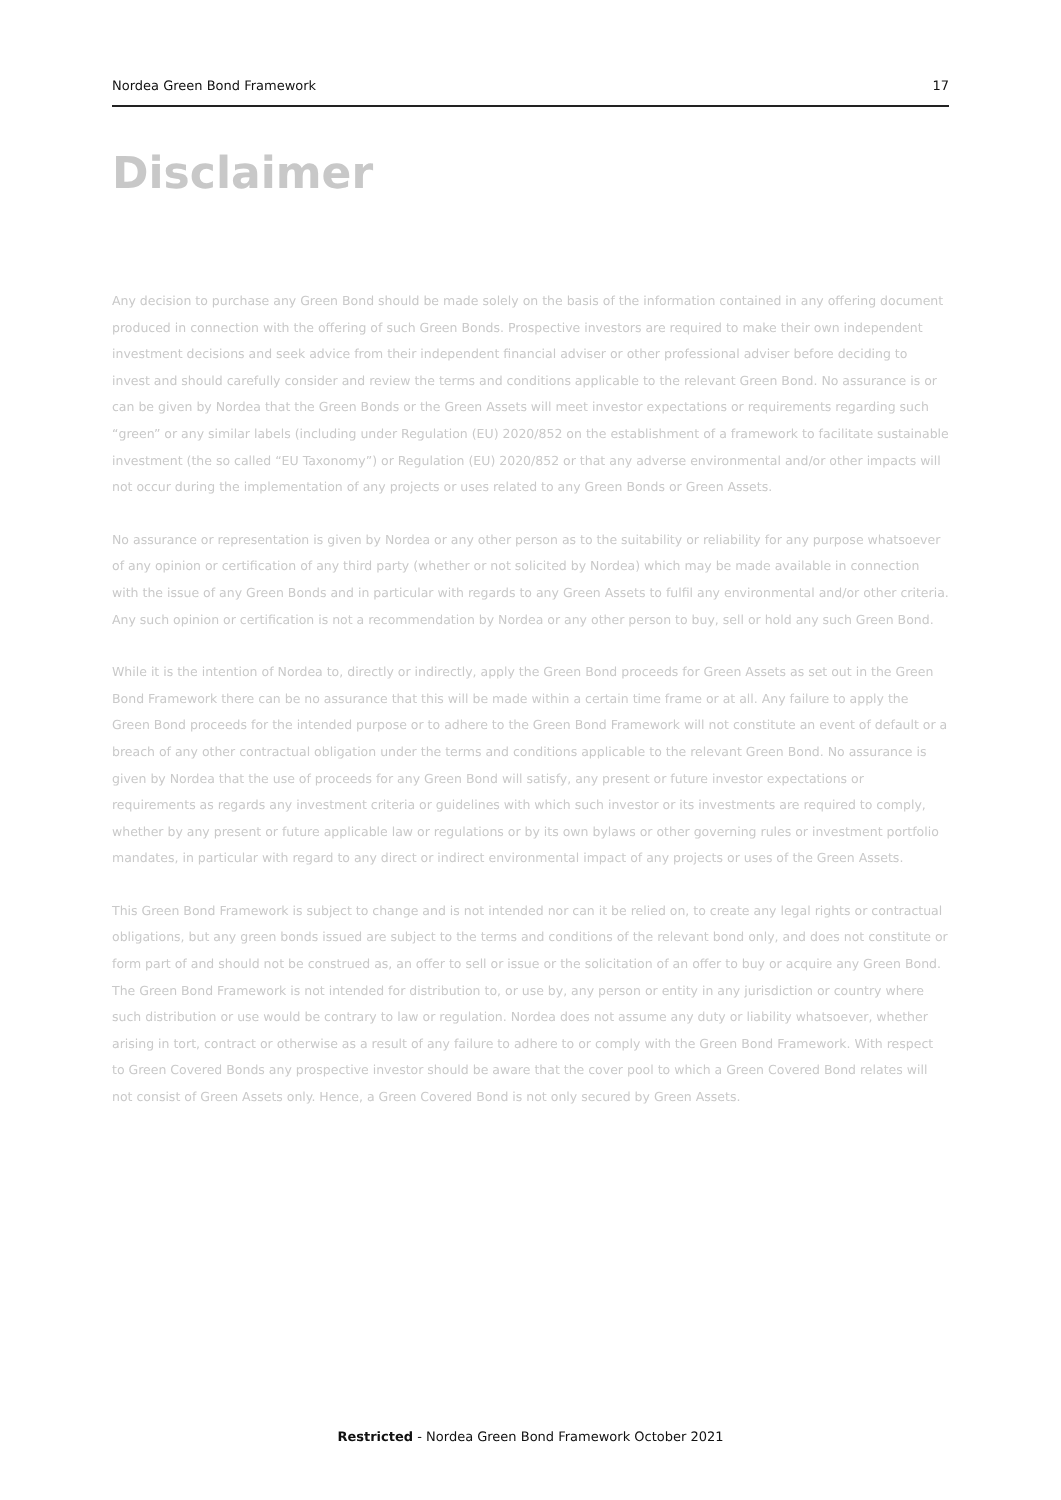Nordea Green Bond Framework 17
Disclaimer
Any decision to purchase any Green Bond should be made solely on the basis of the information contained in any offering document produced in connection with the offering of such Green Bonds. Prospective investors are required to make their own independent investment decisions and seek advice from their independent financial adviser or other professional adviser before deciding to invest and should carefully consider and review the terms and conditions applicable to the relevant Green Bond. No assurance is or can be given by Nordea that the Green Bonds or the Green Assets will meet investor expectations or requirements regarding such “green” or any similar labels (including under Regulation (EU) 2020/852 on the establishment of a framework to facilitate sustainable investment (the so called “EU Taxonomy”) or Regulation (EU) 2020/852 or that any adverse environmental and/or other impacts will not occur during the implementation of any projects or uses related to any Green Bonds or Green Assets.
No assurance or representation is given by Nordea or any other person as to the suitability or reliability for any purpose whatsoever of any opinion or certification of any third party (whether or not solicited by Nordea) which may be made available in connection with the issue of any Green Bonds and in particular with regards to any Green Assets to fulfil any environmental and/or other criteria. Any such opinion or certification is not a recommendation by Nordea or any other person to buy, sell or hold any such Green Bond.
While it is the intention of Nordea to, directly or indirectly, apply the Green Bond proceeds for Green Assets as set out in the Green Bond Framework there can be no assurance that this will be made within a certain time frame or at all. Any failure to apply the Green Bond proceeds for the intended purpose or to adhere to the Green Bond Framework will not constitute an event of default or a breach of any other contractual obligation under the terms and conditions applicable to the relevant Green Bond. No assurance is given by Nordea that the use of proceeds for any Green Bond will satisfy, any present or future investor expectations or requirements as regards any investment criteria or guidelines with which such investor or its investments are required to comply, whether by any present or future applicable law or regulations or by its own bylaws or other governing rules or investment portfolio mandates, in particular with regard to any direct or indirect environmental impact of any projects or uses of the Green Assets.
This Green Bond Framework is subject to change and is not intended nor can it be relied on, to create any legal rights or contractual obligations, but any green bonds issued are subject to the terms and conditions of the relevant bond only, and does not constitute or form part of and should not be construed as, an offer to sell or issue or the solicitation of an offer to buy or acquire any Green Bond. The Green Bond Framework is not intended for distribution to, or use by, any person or entity in any jurisdiction or country where such distribution or use would be contrary to law or regulation. Nordea does not assume any duty or liability whatsoever, whether arising in tort, contract or otherwise as a result of any failure to adhere to or comply with the Green Bond Framework. With respect to Green Covered Bonds any prospective investor should be aware that the cover pool to which a Green Covered Bond relates will not consist of Green Assets only. Hence, a Green Covered Bond is not only secured by Green Assets.
Restricted - Nordea Green Bond Framework October 2021